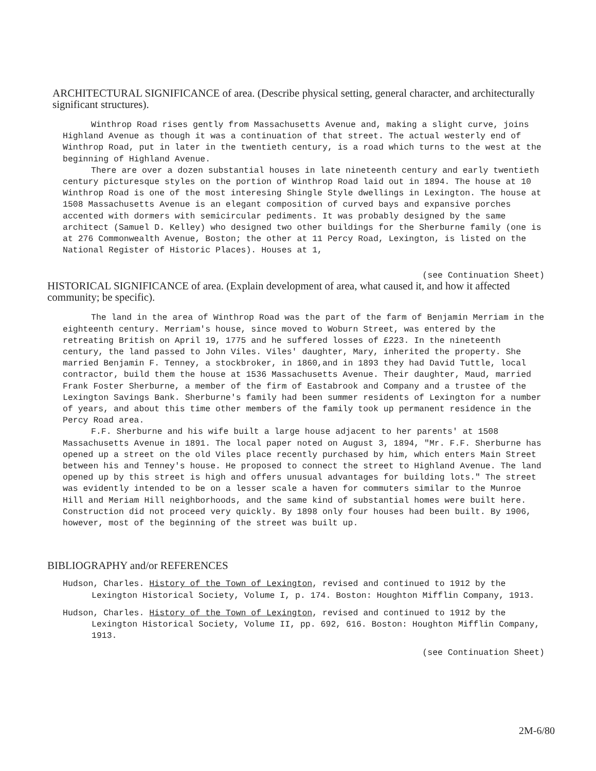ARCHITECTURAL SIGNIFICANCE of area. (Describe physical setting, general character, and architecturally significant structures).
Winthrop Road rises gently from Massachusetts Avenue and, making a slight curve, joins Highland Avenue as though it was a continuation of that street. The actual westerly end of Winthrop Road, put in later in the twentieth century, is a road which turns to the west at the beginning of Highland Avenue.
There are over a dozen substantial houses in late nineteenth century and early twentieth century picturesque styles on the portion of Winthrop Road laid out in 1894. The house at 10 Winthrop Road is one of the most interesing Shingle Style dwellings in Lexington. The house at 1508 Massachusetts Avenue is an elegant composition of curved bays and expansive porches accented with dormers with semicircular pediments. It was probably designed by the same architect (Samuel D. Kelley) who designed two other buildings for the Sherburne family (one is at 276 Commonwealth Avenue, Boston; the other at 11 Percy Road, Lexington, is listed on the National Register of Historic Places). Houses at 1,
(see Continuation Sheet)
HISTORICAL SIGNIFICANCE of area. (Explain development of area, what caused it, and how it affected community; be specific).
The land in the area of Winthrop Road was the part of the farm of Benjamin Merriam in the eighteenth century. Merriam's house, since moved to Woburn Street, was entered by the retreating British on April 19, 1775 and he suffered losses of £223. In the nineteenth century, the land passed to John Viles. Viles' daughter, Mary, inherited the property. She married Benjamin F. Tenney, a stockbroker, in 1860,and in 1893 they had David Tuttle, local contractor, build them the house at 1536 Massachusetts Avenue. Their daughter, Maud, married Frank Foster Sherburne, a member of the firm of Eastabrook and Company and a trustee of the Lexington Savings Bank. Sherburne's family had been summer residents of Lexington for a number of years, and about this time other members of the family took up permanent residence in the Percy Road area.
F.F. Sherburne and his wife built a large house adjacent to her parents' at 1508 Massachusetts Avenue in 1891. The local paper noted on August 3, 1894, "Mr. F.F. Sherburne has opened up a street on the old Viles place recently purchased by him, which enters Main Street between his and Tenney's house. He proposed to connect the street to Highland Avenue. The land opened up by this street is high and offers unusual advantages for building lots." The street was evidently intended to be on a lesser scale a haven for commuters similar to the Munroe Hill and Meriam Hill neighborhoods, and the same kind of substantial homes were built here. Construction did not proceed very quickly. By 1898 only four houses had been built. By 1906, however, most of the beginning of the street was built up.
BIBLIOGRAPHY and/or REFERENCES
Hudson, Charles. History of the Town of Lexington, revised and continued to 1912 by the Lexington Historical Society, Volume I, p. 174. Boston: Houghton Mifflin Company, 1913.
Hudson, Charles. History of the Town of Lexington, revised and continued to 1912 by the Lexington Historical Society, Volume II, pp. 692, 616. Boston: Houghton Mifflin Company, 1913.
(see Continuation Sheet)
2M-6/80